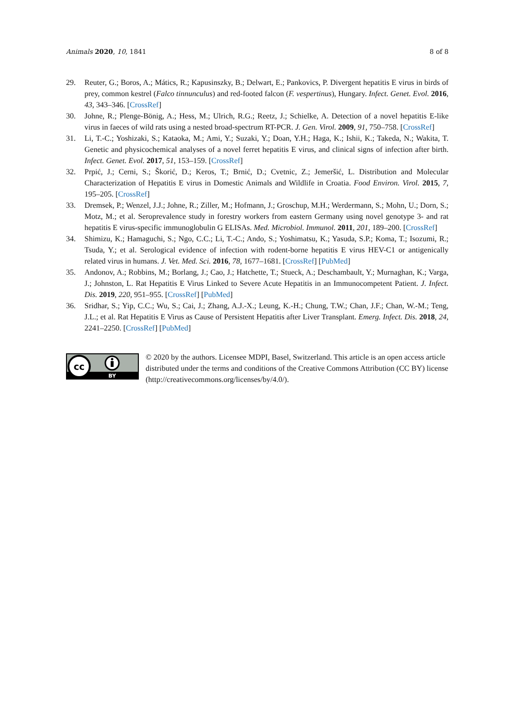Animals 2020, 10, 1841 8 of 8
29. Reuter, G.; Boros, A.; Mátics, R.; Kapusinszky, B.; Delwart, E.; Pankovics, P. Divergent hepatitis E virus in birds of prey, common kestrel (Falco tinnunculus) and red-footed falcon (F. vespertinus), Hungary. Infect. Genet. Evol. 2016, 43, 343–346. [CrossRef]
30. Johne, R.; Plenge-Bönig, A.; Hess, M.; Ulrich, R.G.; Reetz, J.; Schielke, A. Detection of a novel hepatitis E-like virus in faeces of wild rats using a nested broad-spectrum RT-PCR. J. Gen. Virol. 2009, 91, 750–758. [CrossRef]
31. Li, T.-C.; Yoshizaki, S.; Kataoka, M.; Ami, Y.; Suzaki, Y.; Doan, Y.H.; Haga, K.; Ishii, K.; Takeda, N.; Wakita, T. Genetic and physicochemical analyses of a novel ferret hepatitis E virus, and clinical signs of infection after birth. Infect. Genet. Evol. 2017, 51, 153–159. [CrossRef]
32. Prpić, J.; Cerni, S.; Škorić, D.; Keros, T.; Brnić, D.; Cvetnic, Z.; Jemeršić, L. Distribution and Molecular Characterization of Hepatitis E virus in Domestic Animals and Wildlife in Croatia. Food Environ. Virol. 2015, 7, 195–205. [CrossRef]
33. Dremsek, P.; Wenzel, J.J.; Johne, R.; Ziller, M.; Hofmann, J.; Groschup, M.H.; Werdermann, S.; Mohn, U.; Dorn, S.; Motz, M.; et al. Seroprevalence study in forestry workers from eastern Germany using novel genotype 3- and rat hepatitis E virus-specific immunoglobulin G ELISAs. Med. Microbiol. Immunol. 2011, 201, 189–200. [CrossRef]
34. Shimizu, K.; Hamaguchi, S.; Ngo, C.C.; Li, T.-C.; Ando, S.; Yoshimatsu, K.; Yasuda, S.P.; Koma, T.; Isozumi, R.; Tsuda, Y.; et al. Serological evidence of infection with rodent-borne hepatitis E virus HEV-C1 or antigenically related virus in humans. J. Vet. Med. Sci. 2016, 78, 1677–1681. [CrossRef] [PubMed]
35. Andonov, A.; Robbins, M.; Borlang, J.; Cao, J.; Hatchette, T.; Stueck, A.; Deschambault, Y.; Murnaghan, K.; Varga, J.; Johnston, L. Rat Hepatitis E Virus Linked to Severe Acute Hepatitis in an Immunocompetent Patient. J. Infect. Dis. 2019, 220, 951–955. [CrossRef] [PubMed]
36. Sridhar, S.; Yip, C.C.; Wu, S.; Cai, J.; Zhang, A.J.-X.; Leung, K.-H.; Chung, T.W.; Chan, J.F.; Chan, W.-M.; Teng, J.L.; et al. Rat Hepatitis E Virus as Cause of Persistent Hepatitis after Liver Transplant. Emerg. Infect. Dis. 2018, 24, 2241–2250. [CrossRef] [PubMed]
cc
BY
© 2020 by the authors. Licensee MDPI, Basel, Switzerland. This article is an open access article distributed under the terms and conditions of the Creative Commons Attribution (CC BY) license (http://creativecommons.org/licenses/by/4.0/).